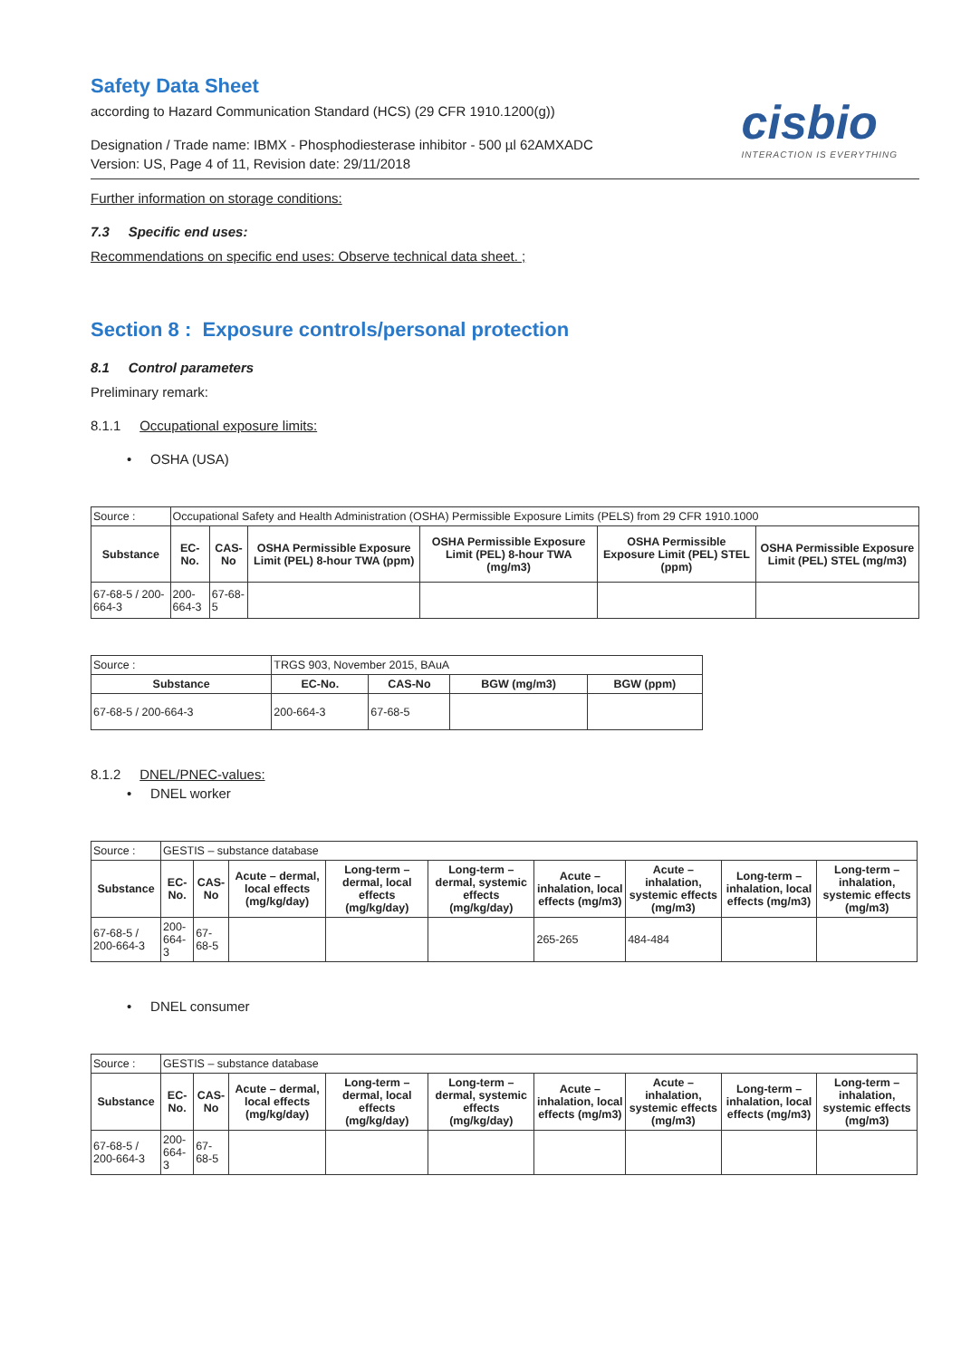Safety Data Sheet
according to Hazard Communication Standard (HCS) (29 CFR 1910.1200(g))
Designation / Trade name: IBMX - Phosphodiesterase inhibitor - 500 µl 62AMXADC
Version: US, Page 4 of 11, Revision date: 29/11/2018
cisbio
INTERACTION IS EVERYTHING
Further information on storage conditions:
7.3 Specific end uses:
Recommendations on specific end uses: Observe technical data sheet. ;
Section 8 : Exposure controls/personal protection
8.1 Control parameters
Preliminary remark:
8.1.1 Occupational exposure limits:
• OSHA (USA)
| Source : | Occupational Safety and Health Administration (OSHA) Permissible Exposure Limits (PELS) from 29 CFR 1910.1000 | | | | | |
| Substance | EC-No. | CAS-No | OSHA Permissible Exposure Limit (PEL) 8-hour TWA (ppm) | OSHA Permissible Exposure Limit (PEL) 8-hour TWA (mg/m3) | OSHA Permissible Exposure Limit (PEL) STEL (ppm) | OSHA Permissible Exposure Limit (PEL) STEL (mg/m3) |
| 67-68-5 / 200-664-3 | 200-664-3 | 67-68-5 | | | | |
| Source : | TRGS 903, November 2015, BAuA | | | |
| Substance | EC-No. | CAS-No | BGW (mg/m3) | BGW (ppm) |
| 67-68-5 / 200-664-3 | 200-664-3 | 67-68-5 | | |
8.1.2 DNEL/PNEC-values:
• DNEL worker
| Source : | GESTIS – substance database | | | | | | | | |
| Substance | EC-No. | CAS-No | Acute – dermal, local effects (mg/kg/day) | Long-term – dermal, local effects (mg/kg/day) | Long-term – dermal, systemic effects (mg/kg/day) | Acute – inhalation, local effects (mg/m3) | Acute – inhalation, systemic effects (mg/m3) | Long-term – inhalation, local effects (mg/m3) | Long-term – inhalation, systemic effects (mg/m3) |
| 67-68-5 / 200-664-3 | 200-664-3 | 67-68-5 | | | | 265-265 | 484-484 | | |
• DNEL consumer
| Source : | GESTIS – substance database | | | | | | | | |
| Substance | EC-No. | CAS-No | Acute – dermal, local effects (mg/kg/day) | Long-term – dermal, local effects (mg/kg/day) | Long-term – dermal, systemic effects (mg/kg/day) | Acute – inhalation, local effects (mg/m3) | Acute – inhalation, systemic effects (mg/m3) | Long-term – inhalation, local effects (mg/m3) | Long-term – inhalation, systemic effects (mg/m3) |
| 67-68-5 / 200-664-3 | 200-664-3 | 67-68-5 | | | | | | | |